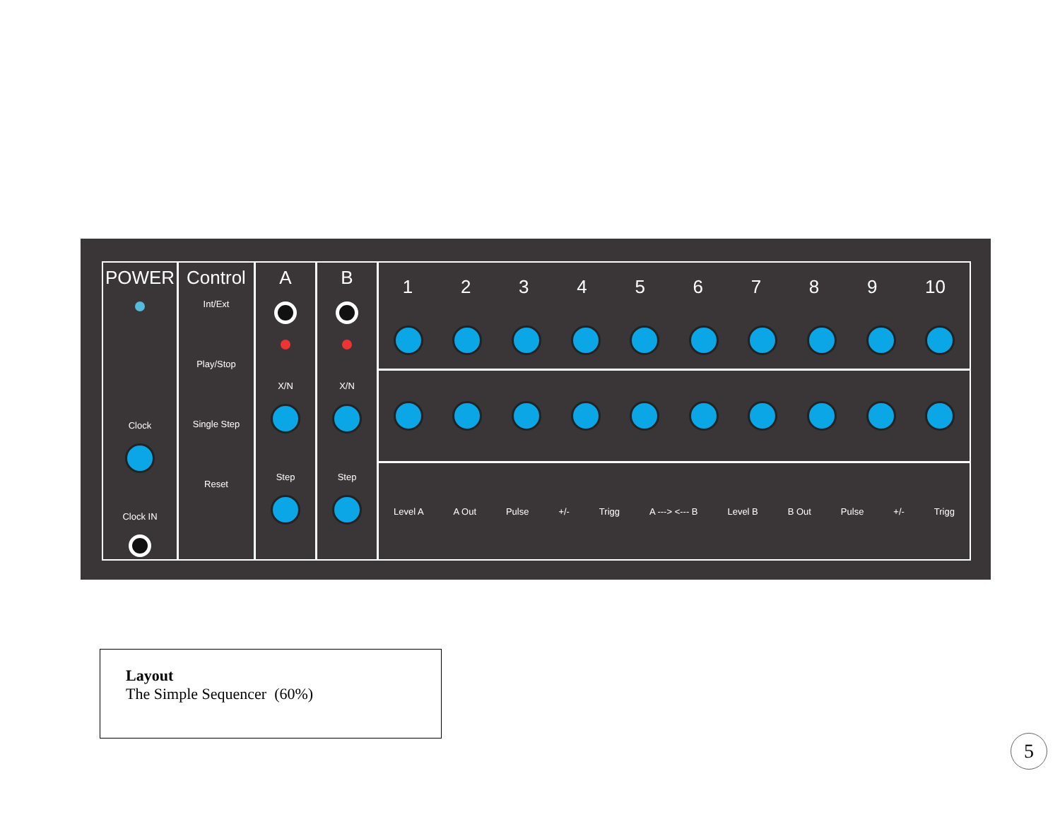POWER
Clock
Clock IN
Control
Int/Ext
Play/Stop
Single Step
Reset
A
X/N
Step
B
X/N
Step
1 2 3 4 5 6 7 8 9 10
Level A A Out Pulse +/- Trigg A ---> <--- B Level B B Out Pulse +/- Trigg
Layout
The Simple Sequencer (60%)
5